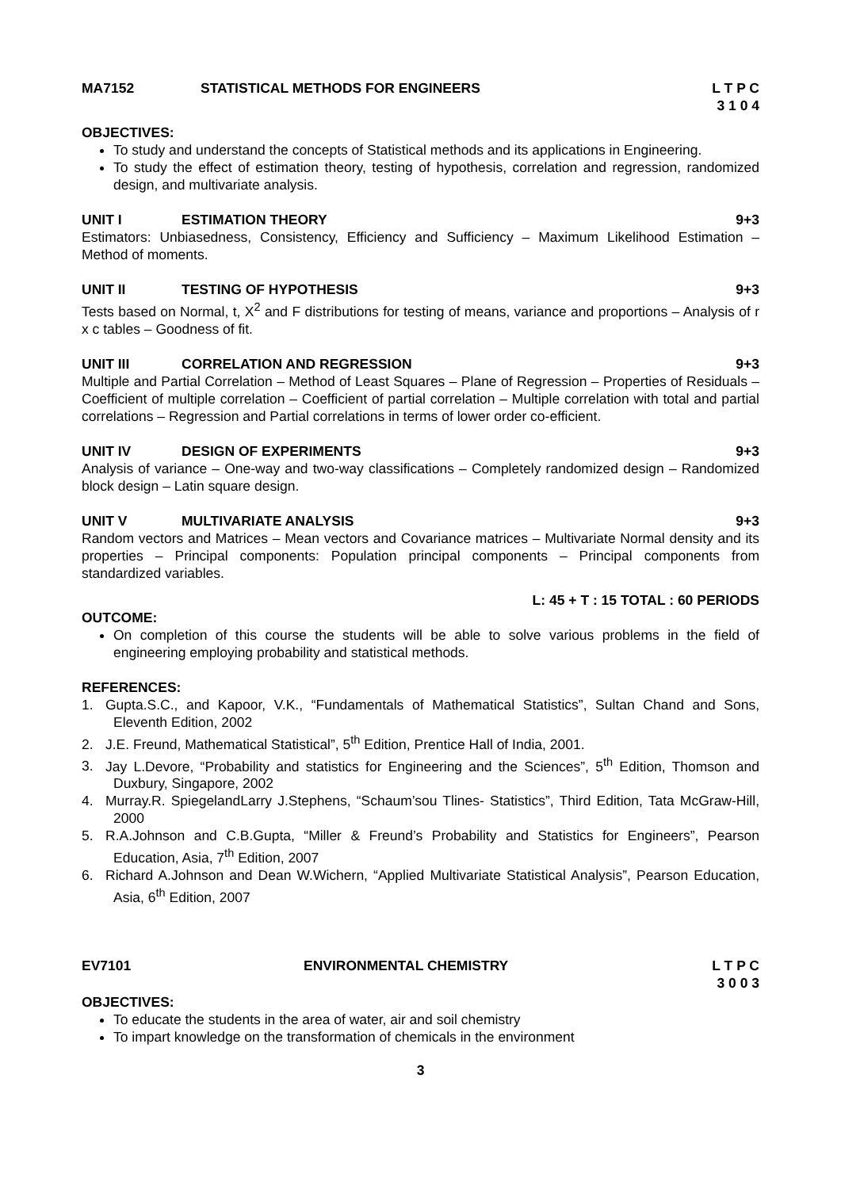MA7152 STATISTICAL METHODS FOR ENGINEERS L T P C
3 1 0 4
OBJECTIVES:
To study and understand the concepts of Statistical methods and its applications in Engineering.
To study the effect of estimation theory, testing of hypothesis, correlation and regression, randomized design, and multivariate analysis.
UNIT I ESTIMATION THEORY 9+3
Estimators: Unbiasedness, Consistency, Efficiency and Sufficiency – Maximum Likelihood Estimation – Method of moments.
UNIT II TESTING OF HYPOTHESIS 9+3
Tests based on Normal, t, X<sup>2</sup> and F distributions for testing of means, variance and proportions – Analysis of r x c tables – Goodness of fit.
UNIT III CORRELATION AND REGRESSION 9+3
Multiple and Partial Correlation – Method of Least Squares – Plane of Regression – Properties of Residuals – Coefficient of multiple correlation – Coefficient of partial correlation – Multiple correlation with total and partial correlations – Regression and Partial correlations in terms of lower order co-efficient.
UNIT IV DESIGN OF EXPERIMENTS 9+3
Analysis of variance – One-way and two-way classifications – Completely randomized design – Randomized block design – Latin square design.
UNIT V MULTIVARIATE ANALYSIS 9+3
Random vectors and Matrices – Mean vectors and Covariance matrices – Multivariate Normal density and its properties – Principal components: Population principal components – Principal components from standardized variables.
L: 45 + T : 15 TOTAL : 60 PERIODS
OUTCOME:
On completion of this course the students will be able to solve various problems in the field of engineering employing probability and statistical methods.
REFERENCES:
1. Gupta.S.C., and Kapoor, V.K., “Fundamentals of Mathematical Statistics”, Sultan Chand and Sons, Eleventh Edition, 2002
2. J.E. Freund, Mathematical Statistical”, 5<sup>th</sup> Edition, Prentice Hall of India, 2001.
3. Jay L.Devore, “Probability and statistics for Engineering and the Sciences”, 5<sup>th</sup> Edition, Thomson and Duxbury, Singapore, 2002
4. Murray.R. SpiegelandLarry J.Stephens, “Schaum’sou Tlines- Statistics”, Third Edition, Tata McGraw-Hill, 2000
5. R.A.Johnson and C.B.Gupta, “Miller & Freund’s Probability and Statistics for Engineers”, Pearson Education, Asia, 7<sup>th</sup> Edition, 2007
6. Richard A.Johnson and Dean W.Wichern, “Applied Multivariate Statistical Analysis”, Pearson Education, Asia, 6<sup>th</sup> Edition, 2007
EV7101 ENVIRONMENTAL CHEMISTRY L T P C
3 0 0 3
OBJECTIVES:
To educate the students in the area of water, air and soil chemistry
To impart knowledge on the transformation of chemicals in the environment
3